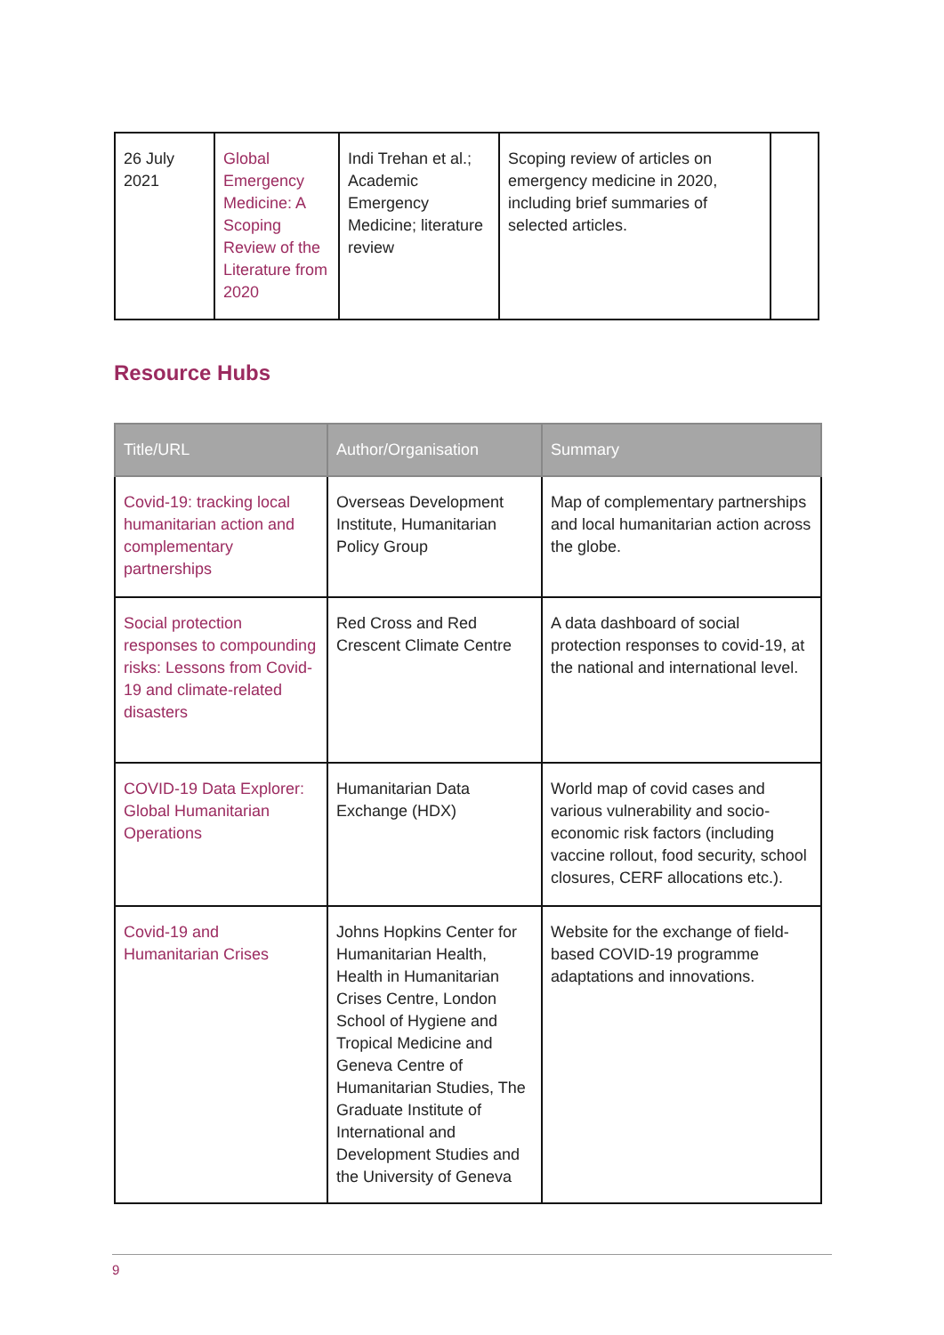| 26 July 2021 | Global Emergency Medicine: A Scoping Review of the Literature from 2020 | Indi Trehan et al.; Academic Emergency Medicine; literature review | Scoping review of articles on emergency medicine in 2020, including brief summaries of selected articles. | |
Resource Hubs
| Title/URL | Author/Organisation | Summary |
| --- | --- | --- |
| Covid-19: tracking local humanitarian action and complementary partnerships | Overseas Development Institute, Humanitarian Policy Group | Map of complementary partnerships and local humanitarian action across the globe. |
| Social protection responses to compounding risks: Lessons from Covid-19 and climate-related disasters | Red Cross and Red Crescent Climate Centre | A data dashboard of social protection responses to covid-19, at the national and international level. |
| COVID-19 Data Explorer: Global Humanitarian Operations | Humanitarian Data Exchange (HDX) | World map of covid cases and various vulnerability and socio-economic risk factors (including vaccine rollout, food security, school closures, CERF allocations etc.). |
| Covid-19 and Humanitarian Crises | Johns Hopkins Center for Humanitarian Health, Health in Humanitarian Crises Centre, London School of Hygiene and Tropical Medicine and Geneva Centre of Humanitarian Studies, The Graduate Institute of International and Development Studies and the University of Geneva | Website for the exchange of field-based COVID-19 programme adaptations and innovations. |
9